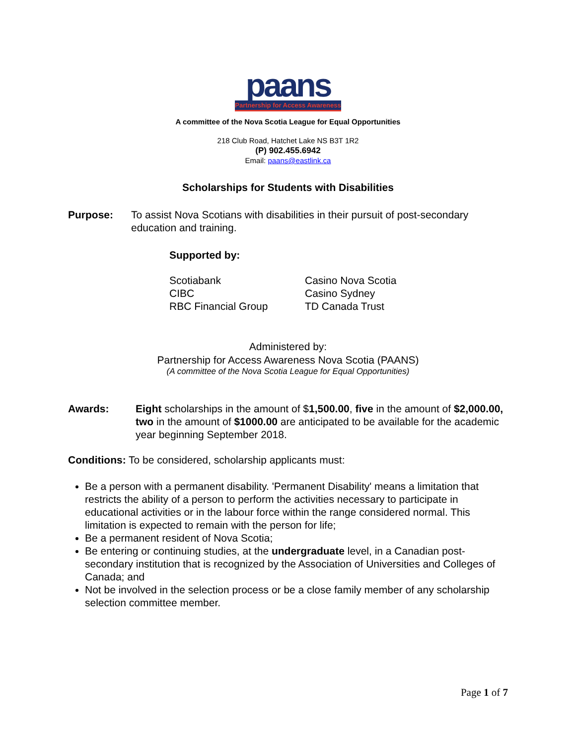paans
Partnership for Access Awareness
A committee of the Nova Scotia League for Equal Opportunities
218 Club Road, Hatchet Lake NS B3T 1R2
(P) 902.455.6942
Email: paans@eastlink.ca
Scholarships for Students with Disabilities
Purpose: To assist Nova Scotians with disabilities in their pursuit of post-secondary education and training.
Supported by:
Scotiabank
CIBC
RBC Financial Group
Casino Nova Scotia
Casino Sydney
TD Canada Trust
Administered by:
Partnership for Access Awareness Nova Scotia (PAANS)
(A committee of the Nova Scotia League for Equal Opportunities)
Awards: Eight scholarships in the amount of $1,500.00, five in the amount of $2,000.00, two in the amount of $1000.00 are anticipated to be available for the academic year beginning September 2018.
Conditions: To be considered, scholarship applicants must:
Be a person with a permanent disability. 'Permanent Disability' means a limitation that restricts the ability of a person to perform the activities necessary to participate in educational activities or in the labour force within the range considered normal. This limitation is expected to remain with the person for life;
Be a permanent resident of Nova Scotia;
Be entering or continuing studies, at the undergraduate level, in a Canadian post-secondary institution that is recognized by the Association of Universities and Colleges of Canada; and
Not be involved in the selection process or be a close family member of any scholarship selection committee member.
Page 1 of 7